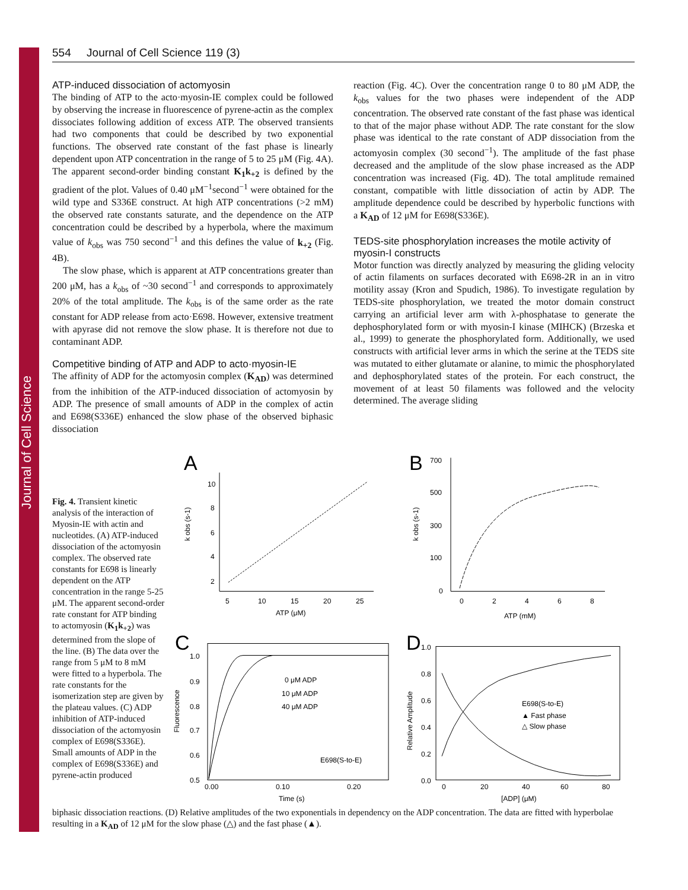Journal of Cell Science
554 Journal of Cell Science 119 (3)
ATP-induced dissociation of actomyosin
The binding of ATP to the acto·myosin-IE complex could be followed by observing the increase in fluorescence of pyrene-actin as the complex dissociates following addition of excess ATP. The observed transients had two components that could be described by two exponential functions. The observed rate constant of the fast phase is linearly dependent upon ATP concentration in the range of 5 to 25 μM (Fig. 4A). The apparent second-order binding constant K<sub>1</sub>k<sub>+2</sub> is defined by the gradient of the plot. Values of 0.40 μM<sup>−1</sup>second<sup>−1</sup> were obtained for the wild type and S336E construct. At high ATP concentrations (>2 mM) the observed rate constants saturate, and the dependence on the ATP concentration could be described by a hyperbola, where the maximum value of k<sub>obs</sub> was 750 second<sup>−1</sup> and this defines the value of k<sub>+2</sub> (Fig. 4B).
The slow phase, which is apparent at ATP concentrations greater than 200 μM, has a k<sub>obs</sub> of ~30 second<sup>−1</sup> and corresponds to approximately 20% of the total amplitude. The k<sub>obs</sub> is of the same order as the rate constant for ADP release from acto·E698. However, extensive treatment with apyrase did not remove the slow phase. It is therefore not due to contaminant ADP.
Competitive binding of ATP and ADP to acto·myosin-IE
The affinity of ADP for the actomyosin complex (K<sub>AD</sub>) was determined from the inhibition of the ATP-induced dissociation of actomyosin by ADP. The presence of small amounts of ADP in the complex of actin and E698(S336E) enhanced the slow phase of the observed biphasic dissociation
reaction (Fig. 4C). Over the concentration range 0 to 80 μM ADP, the k<sub>obs</sub> values for the two phases were independent of the ADP concentration. The observed rate constant of the fast phase was identical to that of the major phase without ADP. The rate constant for the slow phase was identical to the rate constant of ADP dissociation from the actomyosin complex (30 second<sup>−1</sup>). The amplitude of the fast phase decreased and the amplitude of the slow phase increased as the ADP concentration was increased (Fig. 4D). The total amplitude remained constant, compatible with little dissociation of actin by ADP. The amplitude dependence could be described by hyperbolic functions with a K<sub>AD</sub> of 12 μM for E698(S336E).
TEDS-site phosphorylation increases the motile activity of myosin-I constructs
Motor function was directly analyzed by measuring the gliding velocity of actin filaments on surfaces decorated with E698-2R in an in vitro motility assay (Kron and Spudich, 1986). To investigate regulation by TEDS-site phosphorylation, we treated the motor domain construct carrying an artificial lever arm with λ-phosphatase to generate the dephosphorylated form or with myosin-I kinase (MIHCK) (Brzeska et al., 1999) to generate the phosphorylated form. Additionally, we used constructs with artificial lever arms in which the serine at the TEDS site was mutated to either glutamate or alanine, to mimic the phosphorylated and dephosphorylated states of the protein. For each construct, the movement of at least 50 filaments was followed and the velocity determined. The average sliding
Fig. 4. Transient kinetic analysis of the interaction of Myosin-IE with actin and nucleotides. (A) ATP-induced dissociation of the actomyosin complex. The observed rate constants for E698 is linearly dependent on the ATP concentration in the range 5-25 μM. The apparent second-order rate constant for ATP binding to actomyosin (K<sub>1</sub>k<sub>+2</sub>) was determined from the slope of the line. (B) The data over the range from 5 μM to 8 mM were fitted to a hyperbola. The rate constants for the isomerization step are given by the plateau values. (C) ADP inhibition of ATP-induced dissociation of the actomyosin complex of E698(S336E). Small amounts of ADP in the complex of E698(S336E) and pyrene-actin produced
A
10
8
6
4
2
5
10
15
20
25
ATP (μM)
k obs (s-1)
B
700
500
300
100
0
0
2
4
6
8
ATP (mM)
k obs (s-1)
C
1.0
0.9
0.8
0.7
0.6
0.5
0 μM ADP
10 μM ADP
40 μM ADP
E698(S-to-E)
0.00
0.10
0.20
Time (s)
Fluorescence
D
1.0
0.8
0.6
0.4
0.2
0.0
E698(S-to-E)
▲ Fast phase
△ Slow phase
0
20
40
60
80
[ADP] (μM)
Relative Amplitude
biphasic dissociation reactions. (D) Relative amplitudes of the two exponentials in dependency on the ADP concentration. The data are fitted with hyperbolae resulting in a K<sub>AD</sub> of 12 μM for the slow phase (△) and the fast phase (▲).